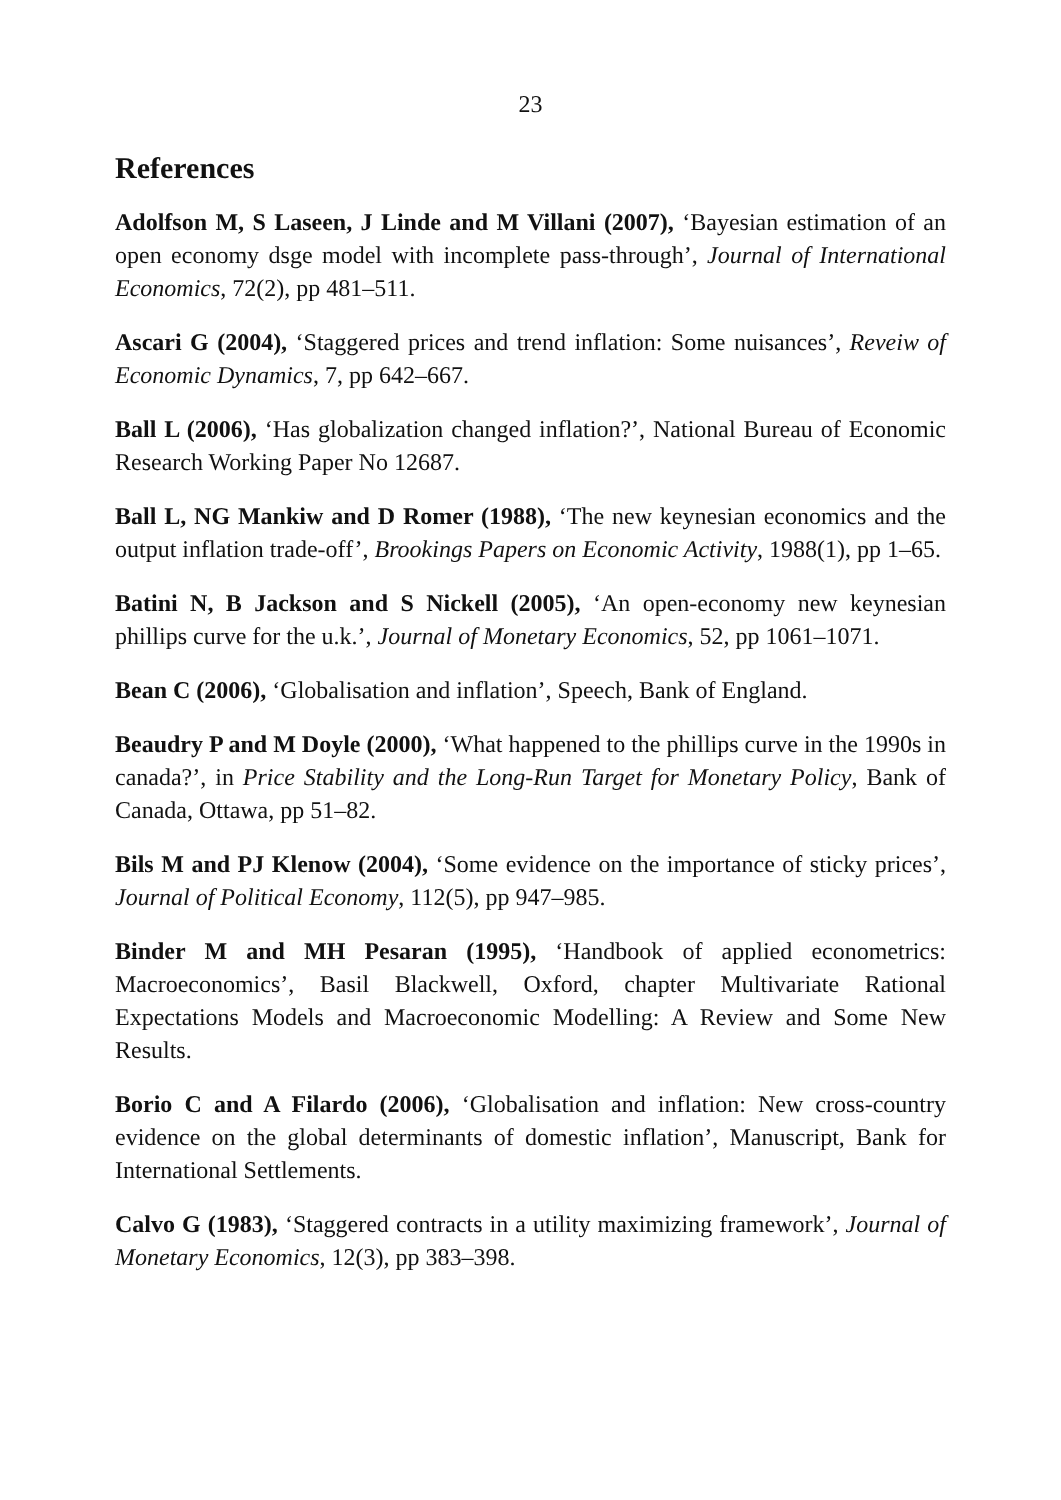23
References
Adolfson M, S Laseen, J Linde and M Villani (2007), ‘Bayesian estimation of an open economy dsge model with incomplete pass-through’, Journal of International Economics, 72(2), pp 481–511.
Ascari G (2004), ‘Staggered prices and trend inflation: Some nuisances’, Reveiw of Economic Dynamics, 7, pp 642–667.
Ball L (2006), ‘Has globalization changed inflation?’, National Bureau of Economic Research Working Paper No 12687.
Ball L, NG Mankiw and D Romer (1988), ‘The new keynesian economics and the output inflation trade-off’, Brookings Papers on Economic Activity, 1988(1), pp 1–65.
Batini N, B Jackson and S Nickell (2005), ‘An open-economy new keynesian phillips curve for the u.k.’, Journal of Monetary Economics, 52, pp 1061–1071.
Bean C (2006), ‘Globalisation and inflation’, Speech, Bank of England.
Beaudry P and M Doyle (2000), ‘What happened to the phillips curve in the 1990s in canada?’, in Price Stability and the Long-Run Target for Monetary Policy, Bank of Canada, Ottawa, pp 51–82.
Bils M and PJ Klenow (2004), ‘Some evidence on the importance of sticky prices’, Journal of Political Economy, 112(5), pp 947–985.
Binder M and MH Pesaran (1995), ‘Handbook of applied econometrics: Macroeconomics’, Basil Blackwell, Oxford, chapter Multivariate Rational Expectations Models and Macroeconomic Modelling: A Review and Some New Results.
Borio C and A Filardo (2006), ‘Globalisation and inflation: New cross-country evidence on the global determinants of domestic inflation’, Manuscript, Bank for International Settlements.
Calvo G (1983), ‘Staggered contracts in a utility maximizing framework’, Journal of Monetary Economics, 12(3), pp 383–398.